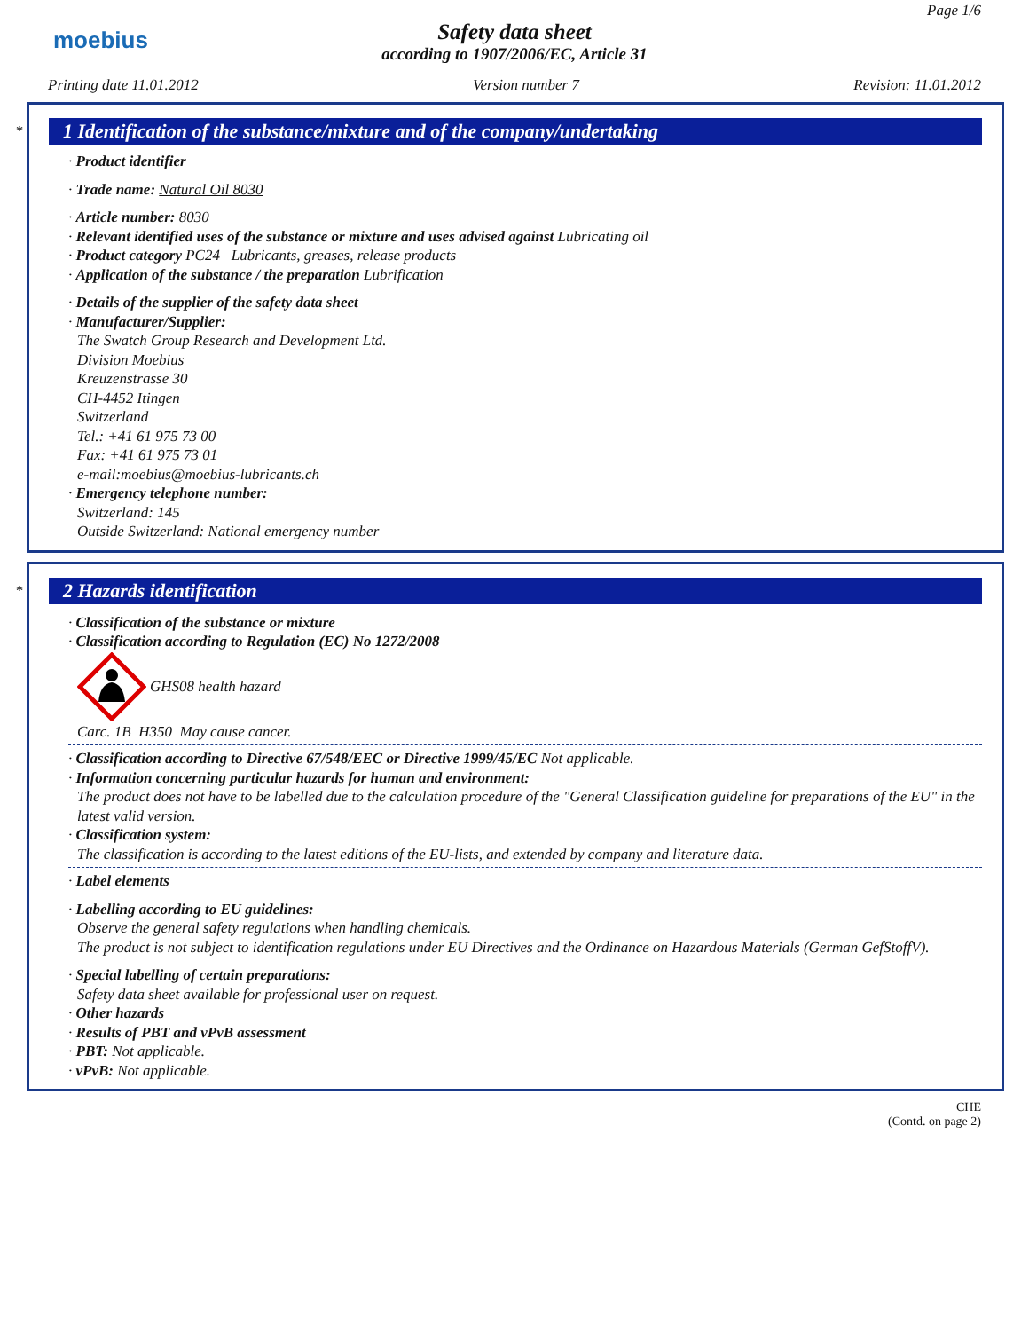moebius
Page 1/6
Safety data sheet
according to 1907/2006/EC, Article 31
Printing date 11.01.2012 Version number 7 Revision: 11.01.2012
*
1 Identification of the substance/mixture and of the company/undertaking
· Product identifier
· Trade name: Natural Oil 8030
· Article number: 8030
· Relevant identified uses of the substance or mixture and uses advised against Lubricating oil
· Product category PC24 Lubricants, greases, release products
· Application of the substance / the preparation Lubrification
· Details of the supplier of the safety data sheet
· Manufacturer/Supplier:
The Swatch Group Research and Development Ltd.
Division Moebius
Kreuzenstrasse 30
CH-4452 Itingen
Switzerland
Tel.: +41 61 975 73 00
Fax: +41 61 975 73 01
e-mail:moebius@moebius-lubricants.ch
· Emergency telephone number:
Switzerland: 145
Outside Switzerland: National emergency number
*
2 Hazards identification
· Classification of the substance or mixture
· Classification according to Regulation (EC) No 1272/2008
GHS08 health hazard
Carc. 1B H350 May cause cancer.
· Classification according to Directive 67/548/EEC or Directive 1999/45/EC Not applicable.
· Information concerning particular hazards for human and environment:
The product does not have to be labelled due to the calculation procedure of the "General Classification guideline for preparations of the EU" in the latest valid version.
· Classification system:
The classification is according to the latest editions of the EU-lists, and extended by company and literature data.
· Label elements
· Labelling according to EU guidelines:
Observe the general safety regulations when handling chemicals.
The product is not subject to identification regulations under EU Directives and the Ordinance on Hazardous Materials (German GefStoffV).
· Special labelling of certain preparations:
Safety data sheet available for professional user on request.
· Other hazards
· Results of PBT and vPvB assessment
· PBT: Not applicable.
· vPvB: Not applicable.
CHE
(Contd. on page 2)